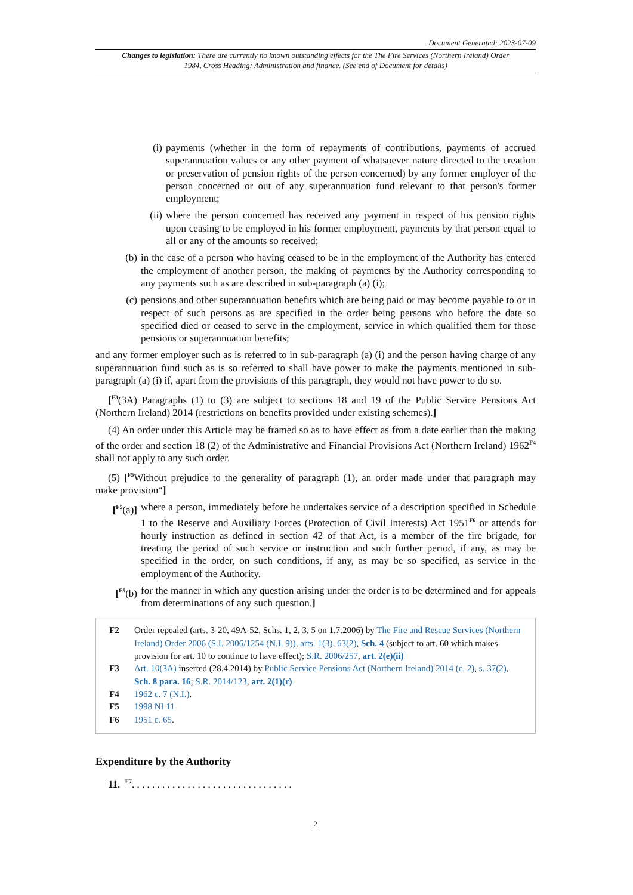Document Generated: 2023-07-09
Changes to legislation: There are currently no known outstanding effects for the The Fire Services (Northern Ireland) Order 1984, Cross Heading: Administration and finance. (See end of Document for details)
(i) payments (whether in the form of repayments of contributions, payments of accrued superannuation values or any other payment of whatsoever nature directed to the creation or preservation of pension rights of the person concerned) by any former employer of the person concerned or out of any superannuation fund relevant to that person's former employment;
(ii) where the person concerned has received any payment in respect of his pension rights upon ceasing to be employed in his former employment, payments by that person equal to all or any of the amounts so received;
(b) in the case of a person who having ceased to be in the employment of the Authority has entered the employment of another person, the making of payments by the Authority corresponding to any payments such as are described in sub-paragraph (a) (i);
(c) pensions and other superannuation benefits which are being paid or may become payable to or in respect of such persons as are specified in the order being persons who before the date so specified died or ceased to serve in the employment, service in which qualified them for those pensions or superannuation benefits;
and any former employer such as is referred to in sub-paragraph (a) (i) and the person having charge of any superannuation fund such as is so referred to shall have power to make the payments mentioned in sub-paragraph (a) (i) if, apart from the provisions of this paragraph, they would not have power to do so.
[<sup>F3</sup>(3A) Paragraphs (1) to (3) are subject to sections 18 and 19 of the Public Service Pensions Act (Northern Ireland) 2014 (restrictions on benefits provided under existing schemes).]
(4) An order under this Article may be framed so as to have effect as from a date earlier than the making of the order and section 18 (2) of the Administrative and Financial Provisions Act (Northern Ireland) 1962<sup>F4</sup> shall not apply to any such order.
(5) [<sup>F5</sup>Without prejudice to the generality of paragraph (1), an order made under that paragraph may make provision“]
[<sup>F5</sup>(a)]
where a person, immediately before he undertakes service of a description specified in Schedule 1 to the Reserve and Auxiliary Forces (Protection of Civil Interests) Act 1951<sup>F6</sup> or attends for hourly instruction as defined in section 42 of that Act, is a member of the fire brigade, for treating the period of such service or instruction and such further period, if any, as may be specified in the order, on such conditions, if any, as may be so specified, as service in the employment of the Authority.
[<sup>F5</sup>(b) for the manner in which any question arising under the order is to be determined and for appeals from determinations of any such question.]
| F2 | Order repealed (arts. 3-20, 49A-52, Schs. 1, 2, 3, 5 on 1.7.2006) by The Fire and Rescue Services (Northern Ireland) Order 2006 (S.I. 2006/1254 (N.I. 9)) , arts. 1(3) , 63(2) , Sch. 4 (subject to art. 60 which makes provision for art. 10 to continue to have effect); S.R. 2006/257 , art. 2(e)(ii) |
| F3 | Art. 10(3A) inserted (28.4.2014) by Public Service Pensions Act (Northern Ireland) 2014 (c. 2) , s. 37(2) , Sch. 8 para. 16 ; S.R. 2014/123 , art. 2(1)(r) |
| F4 | 1962 c. 7 (N.I.) . |
| F5 | 1998 NI 11 |
| F6 | 1951 c. 65 . |
Expenditure by the Authority
11. <sup>F7</sup>. . . . . . . . . . . . . . . . . . . . . . . . . . . . . . . .
2